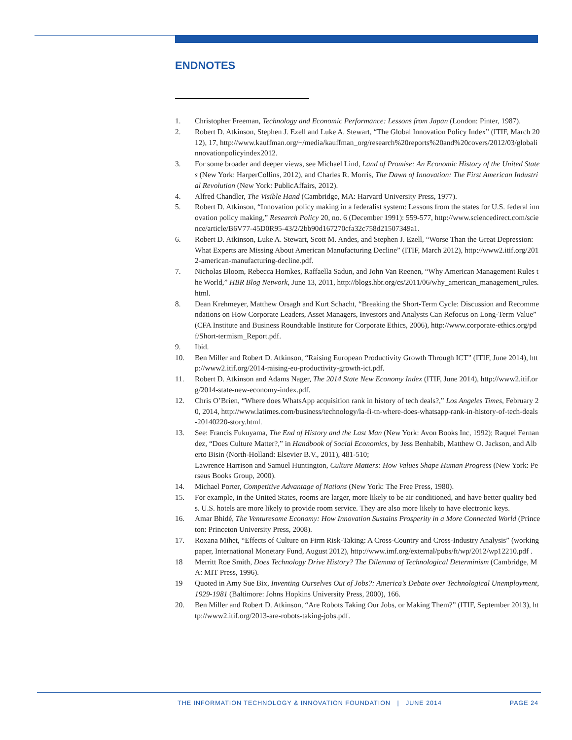ENDNOTES
1. Christopher Freeman, Technology and Economic Performance: Lessons from Japan (London: Pinter, 1987).
2. Robert D. Atkinson, Stephen J. Ezell and Luke A. Stewart, “The Global Innovation Policy Index” (ITIF, March 2012), 17, http://www.kauffman.org/~/media/kauffman_org/research%20reports%20and%20covers/2012/03/globalinnovationpolicyindex2012.
3. For some broader and deeper views, see Michael Lind, Land of Promise: An Economic History of the United States (New York: HarperCollins, 2012), and Charles R. Morris, The Dawn of Innovation: The First American Industrial Revolution (New York: PublicAffairs, 2012).
4. Alfred Chandler, The Visible Hand (Cambridge, MA: Harvard University Press, 1977).
5. Robert D. Atkinson, “Innovation policy making in a federalist system: Lessons from the states for U.S. federal innovation policy making,” Research Policy 20, no. 6 (December 1991): 559-577, http://www.sciencedirect.com/science/article/B6V77-45D0R95-43/2/2bb90d167270cfa32c758d21507349a1.
6. Robert D. Atkinson, Luke A. Stewart, Scott M. Andes, and Stephen J. Ezell, “Worse Than the Great Depression: What Experts are Missing About American Manufacturing Decline” (ITIF, March 2012), http://www2.itif.org/2012-american-manufacturing-decline.pdf.
7. Nicholas Bloom, Rebecca Homkes, Raffaella Sadun, and John Van Reenen, “Why American Management Rules the World,” HBR Blog Network, June 13, 2011, http://blogs.hbr.org/cs/2011/06/why_american_management_rules.html.
8. Dean Krehmeyer, Matthew Orsagh and Kurt Schacht, “Breaking the Short-Term Cycle: Discussion and Recommendations on How Corporate Leaders, Asset Managers, Investors and Analysts Can Refocus on Long-Term Value” (CFA Institute and Business Roundtable Institute for Corporate Ethics, 2006), http://www.corporate-ethics.org/pdf/Short-termism_Report.pdf.
9. Ibid.
10. Ben Miller and Robert D. Atkinson, “Raising European Productivity Growth Through ICT” (ITIF, June 2014), http://www2.itif.org/2014-raising-eu-productivity-growth-ict.pdf.
11. Robert D. Atkinson and Adams Nager, The 2014 State New Economy Index (ITIF, June 2014), http://www2.itif.org/2014-state-new-economy-index.pdf.
12. Chris O’Brien, “Where does WhatsApp acquisition rank in history of tech deals?,” Los Angeles Times, February 20, 2014, http://www.latimes.com/business/technology/la-fi-tn-where-does-whatsapp-rank-in-history-of-tech-deals-20140220-story.html.
13. See: Francis Fukuyama, The End of History and the Last Man (New York: Avon Books Inc, 1992); Raquel Fernandez, “Does Culture Matter?,” in Handbook of Social Economics, by Jess Benhabib, Matthew O. Jackson, and Alberto Bisin (North-Holland: Elsevier B.V., 2011), 481-510;
Lawrence Harrison and Samuel Huntington, Culture Matters: How Values Shape Human Progress (New York: Perseus Books Group, 2000).
14. Michael Porter, Competitive Advantage of Nations (New York: The Free Press, 1980).
15. For example, in the United States, rooms are larger, more likely to be air conditioned, and have better quality beds. U.S. hotels are more likely to provide room service. They are also more likely to have electronic keys.
16. Amar Bhidé, The Venturesome Economy: How Innovation Sustains Prosperity in a More Connected World (Princeton: Princeton University Press, 2008).
17. Roxana Mihet, “Effects of Culture on Firm Risk-Taking: A Cross-Country and Cross-Industry Analysis” (working paper, International Monetary Fund, August 2012), http://www.imf.org/external/pubs/ft/wp/2012/wp12210.pdf .
18 Merritt Roe Smith, Does Technology Drive History? The Dilemma of Technological Determinism (Cambridge, MA: MIT Press, 1996).
19 Quoted in Amy Sue Bix, Inventing Ourselves Out of Jobs?: America’s Debate over Technological Unemployment, 1929-1981 (Baltimore: Johns Hopkins University Press, 2000), 166.
20. Ben Miller and Robert D. Atkinson, “Are Robots Taking Our Jobs, or Making Them?” (ITIF, September 2013), http://www2.itif.org/2013-are-robots-taking-jobs.pdf.
THE INFORMATION TECHNOLOGY & INNOVATION FOUNDATION | JUNE 2014 PAGE 24